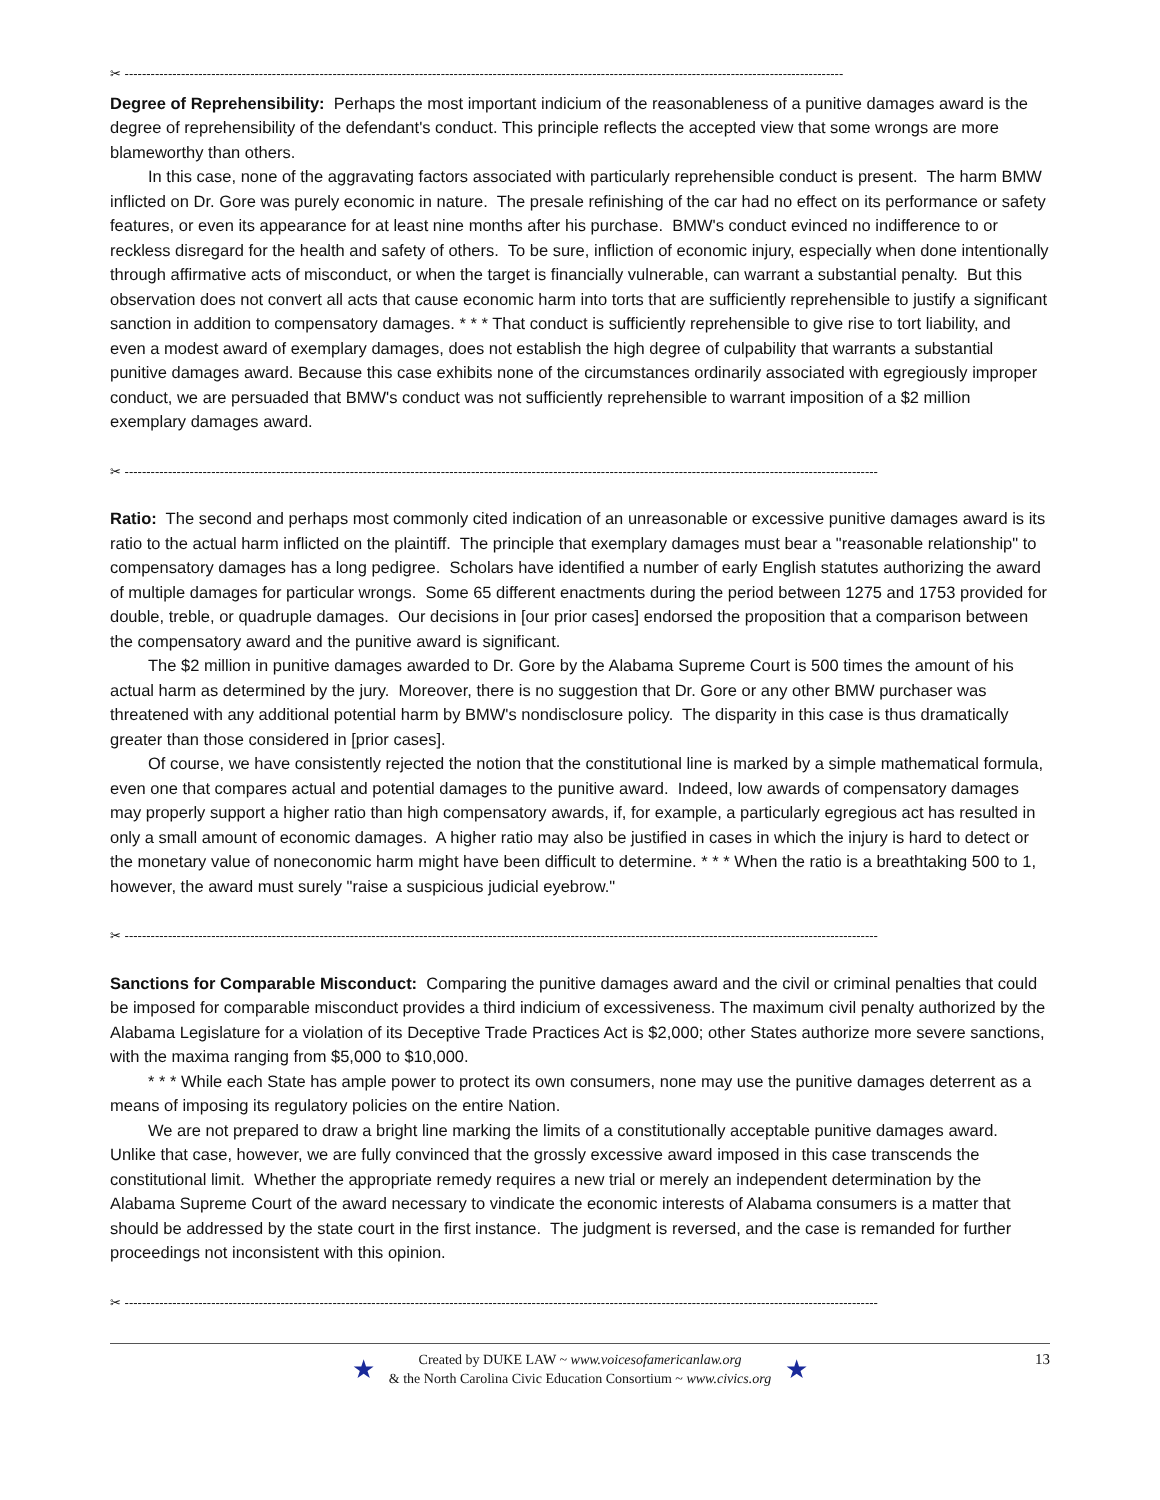✂ ----------------------------------------------------------------------------------------------------------------------------------------------------------------------
Degree of Reprehensibility: Perhaps the most important indicium of the reasonableness of a punitive damages award is the degree of reprehensibility of the defendant's conduct. This principle reflects the accepted view that some wrongs are more blameworthy than others.
In this case, none of the aggravating factors associated with particularly reprehensible conduct is present. The harm BMW inflicted on Dr. Gore was purely economic in nature. The presale refinishing of the car had no effect on its performance or safety features, or even its appearance for at least nine months after his purchase. BMW's conduct evinced no indifference to or reckless disregard for the health and safety of others. To be sure, infliction of economic injury, especially when done intentionally through affirmative acts of misconduct, or when the target is financially vulnerable, can warrant a substantial penalty. But this observation does not convert all acts that cause economic harm into torts that are sufficiently reprehensible to justify a significant sanction in addition to compensatory damages. * * * That conduct is sufficiently reprehensible to give rise to tort liability, and even a modest award of exemplary damages, does not establish the high degree of culpability that warrants a substantial punitive damages award. Because this case exhibits none of the circumstances ordinarily associated with egregiously improper conduct, we are persuaded that BMW's conduct was not sufficiently reprehensible to warrant imposition of a $2 million exemplary damages award.
✂ ------------------------------------------------------------------------------------------------------------------------------------------------------------------------------
Ratio: The second and perhaps most commonly cited indication of an unreasonable or excessive punitive damages award is its ratio to the actual harm inflicted on the plaintiff. The principle that exemplary damages must bear a "reasonable relationship" to compensatory damages has a long pedigree. Scholars have identified a number of early English statutes authorizing the award of multiple damages for particular wrongs. Some 65 different enactments during the period between 1275 and 1753 provided for double, treble, or quadruple damages. Our decisions in [our prior cases] endorsed the proposition that a comparison between the compensatory award and the punitive award is significant.
The $2 million in punitive damages awarded to Dr. Gore by the Alabama Supreme Court is 500 times the amount of his actual harm as determined by the jury. Moreover, there is no suggestion that Dr. Gore or any other BMW purchaser was threatened with any additional potential harm by BMW's nondisclosure policy. The disparity in this case is thus dramatically greater than those considered in [prior cases].
Of course, we have consistently rejected the notion that the constitutional line is marked by a simple mathematical formula, even one that compares actual and potential damages to the punitive award. Indeed, low awards of compensatory damages may properly support a higher ratio than high compensatory awards, if, for example, a particularly egregious act has resulted in only a small amount of economic damages. A higher ratio may also be justified in cases in which the injury is hard to detect or the monetary value of noneconomic harm might have been difficult to determine. * * * When the ratio is a breathtaking 500 to 1, however, the award must surely "raise a suspicious judicial eyebrow."
✂ ------------------------------------------------------------------------------------------------------------------------------------------------------------------------------
Sanctions for Comparable Misconduct: Comparing the punitive damages award and the civil or criminal penalties that could be imposed for comparable misconduct provides a third indicium of excessiveness. The maximum civil penalty authorized by the Alabama Legislature for a violation of its Deceptive Trade Practices Act is $2,000; other States authorize more severe sanctions, with the maxima ranging from $5,000 to $10,000.
* * * While each State has ample power to protect its own consumers, none may use the punitive damages deterrent as a means of imposing its regulatory policies on the entire Nation.
We are not prepared to draw a bright line marking the limits of a constitutionally acceptable punitive damages award. Unlike that case, however, we are fully convinced that the grossly excessive award imposed in this case transcends the constitutional limit. Whether the appropriate remedy requires a new trial or merely an independent determination by the Alabama Supreme Court of the award necessary to vindicate the economic interests of Alabama consumers is a matter that should be addressed by the state court in the first instance. The judgment is reversed, and the case is remanded for further proceedings not inconsistent with this opinion.
✂ ------------------------------------------------------------------------------------------------------------------------------------------------------------------------------
★
Created by DUKE LAW ~ www.voicesofamericanlaw.org
& the North Carolina Civic Education Consortium ~ www.civics.org
★
13